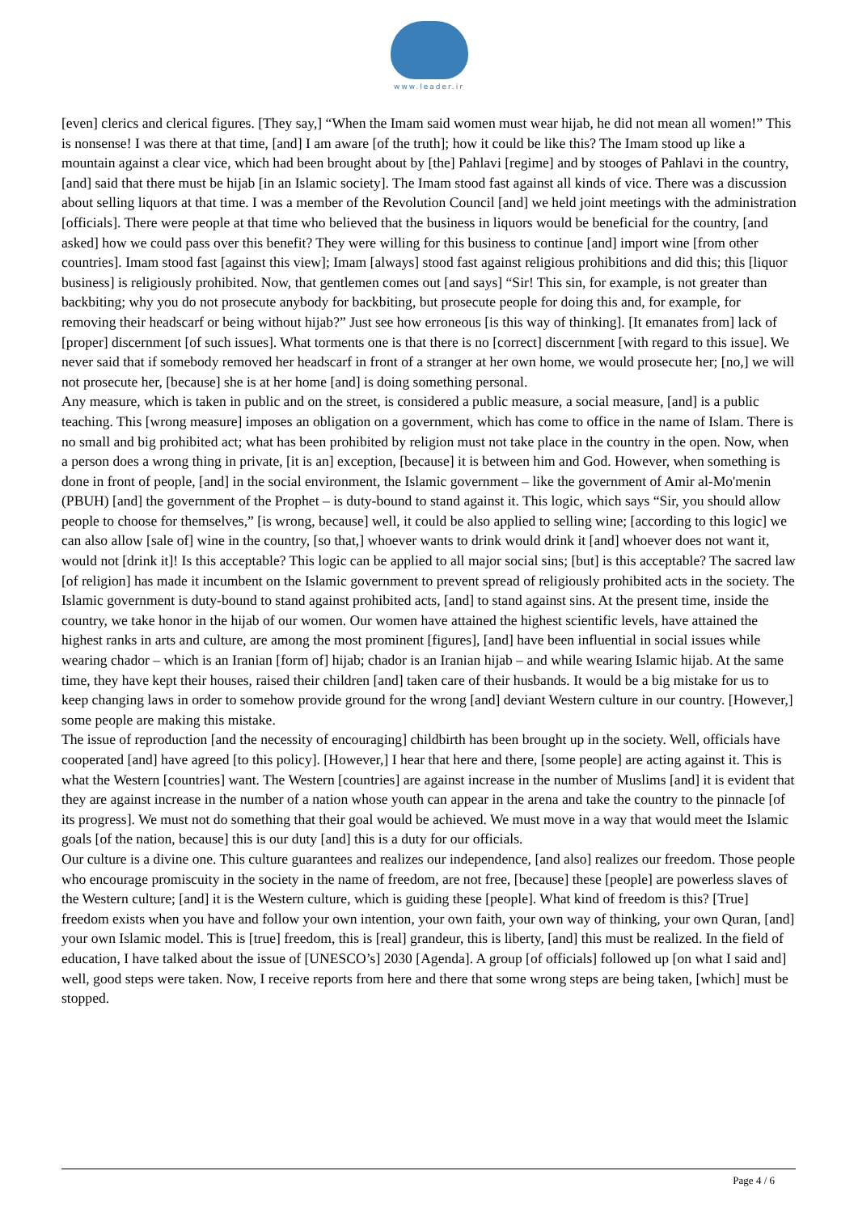www.leader.ir
[even] clerics and clerical figures. [They say,] “When the Imam said women must wear hijab, he did not mean all women!” This is nonsense! I was there at that time, [and] I am aware [of the truth]; how it could be like this? The Imam stood up like a mountain against a clear vice, which had been brought about by [the] Pahlavi [regime] and by stooges of Pahlavi in the country, [and] said that there must be hijab [in an Islamic society]. The Imam stood fast against all kinds of vice. There was a discussion about selling liquors at that time. I was a member of the Revolution Council [and] we held joint meetings with the administration [officials]. There were people at that time who believed that the business in liquors would be beneficial for the country, [and asked] how we could pass over this benefit? They were willing for this business to continue [and] import wine [from other countries]. Imam stood fast [against this view]; Imam [always] stood fast against religious prohibitions and did this; this [liquor business] is religiously prohibited. Now, that gentlemen comes out [and says] “Sir! This sin, for example, is not greater than backbiting; why you do not prosecute anybody for backbiting, but prosecute people for doing this and, for example, for removing their headscarf or being without hijab?” Just see how erroneous [is this way of thinking]. [It emanates from] lack of [proper] discernment [of such issues]. What torments one is that there is no [correct] discernment [with regard to this issue]. We never said that if somebody removed her headscarf in front of a stranger at her own home, we would prosecute her; [no,] we will not prosecute her, [because] she is at her home [and] is doing something personal.
Any measure, which is taken in public and on the street, is considered a public measure, a social measure, [and] is a public teaching. This [wrong measure] imposes an obligation on a government, which has come to office in the name of Islam. There is no small and big prohibited act; what has been prohibited by religion must not take place in the country in the open. Now, when a person does a wrong thing in private, [it is an] exception, [because] it is between him and God. However, when something is done in front of people, [and] in the social environment, the Islamic government – like the government of Amir al-Mo'menin (PBUH) [and] the government of the Prophet – is duty-bound to stand against it. This logic, which says “Sir, you should allow people to choose for themselves,” [is wrong, because] well, it could be also applied to selling wine; [according to this logic] we can also allow [sale of] wine in the country, [so that,] whoever wants to drink would drink it [and] whoever does not want it, would not [drink it]! Is this acceptable? This logic can be applied to all major social sins; [but] is this acceptable? The sacred law [of religion] has made it incumbent on the Islamic government to prevent spread of religiously prohibited acts in the society. The Islamic government is duty-bound to stand against prohibited acts, [and] to stand against sins. At the present time, inside the country, we take honor in the hijab of our women. Our women have attained the highest scientific levels, have attained the highest ranks in arts and culture, are among the most prominent [figures], [and] have been influential in social issues while wearing chador – which is an Iranian [form of] hijab; chador is an Iranian hijab – and while wearing Islamic hijab. At the same time, they have kept their houses, raised their children [and] taken care of their husbands. It would be a big mistake for us to keep changing laws in order to somehow provide ground for the wrong [and] deviant Western culture in our country. [However,] some people are making this mistake.
The issue of reproduction [and the necessity of encouraging] childbirth has been brought up in the society. Well, officials have cooperated [and] have agreed [to this policy]. [However,] I hear that here and there, [some people] are acting against it. This is what the Western [countries] want. The Western [countries] are against increase in the number of Muslims [and] it is evident that they are against increase in the number of a nation whose youth can appear in the arena and take the country to the pinnacle [of its progress]. We must not do something that their goal would be achieved. We must move in a way that would meet the Islamic goals [of the nation, because] this is our duty [and] this is a duty for our officials.
Our culture is a divine one. This culture guarantees and realizes our independence, [and also] realizes our freedom. Those people who encourage promiscuity in the society in the name of freedom, are not free, [because] these [people] are powerless slaves of the Western culture; [and] it is the Western culture, which is guiding these [people]. What kind of freedom is this? [True] freedom exists when you have and follow your own intention, your own faith, your own way of thinking, your own Quran, [and] your own Islamic model. This is [true] freedom, this is [real] grandeur, this is liberty, [and] this must be realized. In the field of education, I have talked about the issue of [UNESCO’s] 2030 [Agenda]. A group [of officials] followed up [on what I said and] well, good steps were taken. Now, I receive reports from here and there that some wrong steps are being taken, [which] must be stopped.
Page 4 / 6